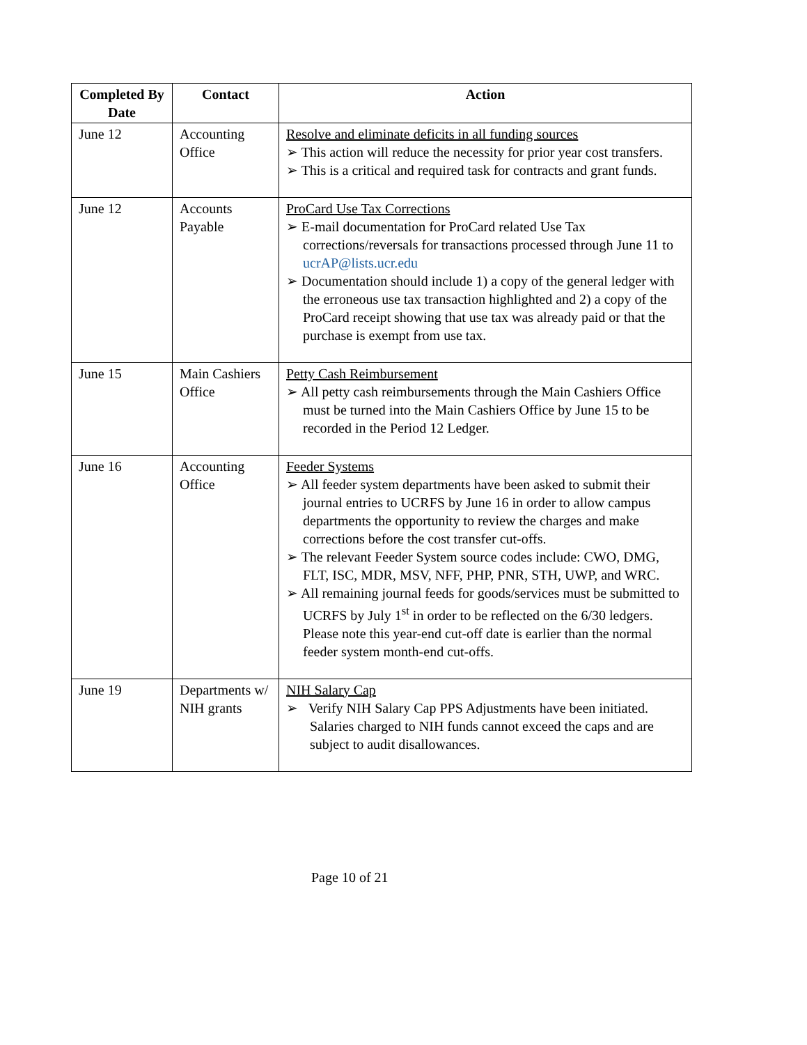| Completed By Date | Contact | Action |
| --- | --- | --- |
| June 12 | Accounting Office | Resolve and eliminate deficits in all funding sources ➢ This action will reduce the necessity for prior year cost transfers. ➢ This is a critical and required task for contracts and grant funds. |
| June 12 | Accounts Payable | ProCard Use Tax Corrections ➢ E-mail documentation for ProCard related Use Tax corrections/reversals for transactions processed through June 11 to ucrAP@lists.ucr.edu ➢ Documentation should include 1) a copy of the general ledger with the erroneous use tax transaction highlighted and 2) a copy of the ProCard receipt showing that use tax was already paid or that the purchase is exempt from use tax. |
| June 15 | Main Cashiers Office | Petty Cash Reimbursement ➢ All petty cash reimbursements through the Main Cashiers Office must be turned into the Main Cashiers Office by June 15 to be recorded in the Period 12 Ledger. |
| June 16 | Accounting Office | Feeder Systems ➢ All feeder system departments have been asked to submit their journal entries to UCRFS by June 16 in order to allow campus departments the opportunity to review the charges and make corrections before the cost transfer cut-offs. ➢ The relevant Feeder System source codes include: CWO, DMG, FLT, ISC, MDR, MSV, NFF, PHP, PNR, STH, UWP, and WRC. ➢ All remaining journal feeds for goods/services must be submitted to UCRFS by July 1<sup>st</sup> in order to be reflected on the 6/30 ledgers. Please note this year-end cut-off date is earlier than the normal feeder system month-end cut-offs. |
| June 19 | Departments w/ NIH grants | NIH Salary Cap ➢ Verify NIH Salary Cap PPS Adjustments have been initiated. Salaries charged to NIH funds cannot exceed the caps and are subject to audit disallowances. |
Page 10 of 21